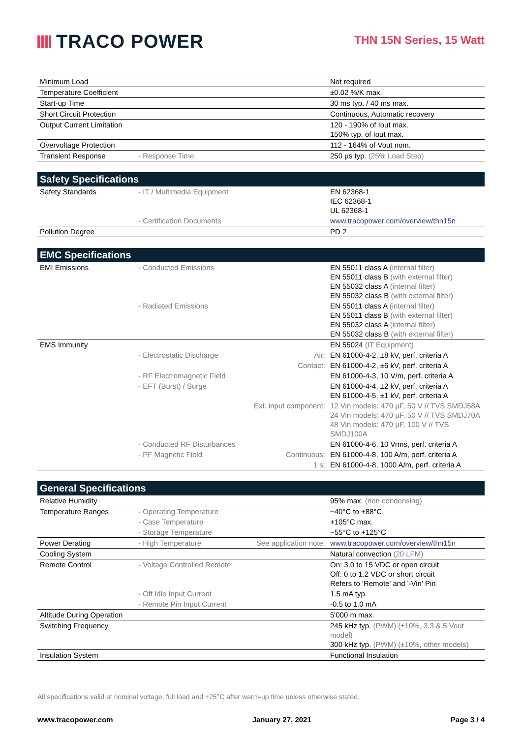TRACO POWER
THN 15N Series, 15 Watt
| Minimum Load | | | Not required |
| Temperature Coefficient | | | ±0.02 %/K max. |
| Start-up Time | | | 30 ms typ. / 40 ms max. |
| Short Circuit Protection | | | Continuous, Automatic recovery |
| Output Current Limitation | | | 120 - 190% of Iout max. 150% typ. of Iout max. |
| Overvoltage Protection | | | 112 - 164% of Vout nom. |
| Transient Response | - Response Time | | 250 µs typ. (25% Load Step) |
| Safety Specifications | | | |
| Safety Standards | - IT / Multimedia Equipment | | EN 62368-1 IEC 62368-1 UL 62368-1 |
| | - Certification Documents | | www.tracopower.com/overview/thn15n |
| Pollution Degree | | | PD 2 |
| EMC Specifications | | | |
| EMI Emissions | - Conducted Emissions | | EN 55011 class A (internal filter) EN 55011 class B (with external filter) EN 55032 class A (internal filter) EN 55032 class B (with external filter) |
| | - Radiated Emissions | | EN 55011 class A (internal filter) EN 55011 class B (with external filter) EN 55032 class A (internal filter) EN 55032 class B (with external filter) |
| EMS Immunity | | | EN 55024 (IT Equipment) |
| | - Electrostatic Discharge | Air: | EN 61000-4-2, ±8 kV, perf. criteria A |
| | | Contact: | EN 61000-4-2, ±6 kV, perf. criteria A |
| | - RF Electromagnetic Field | | EN 61000-4-3, 10 V/m, perf. criteria A |
| | - EFT (Burst) / Surge | | EN 61000-4-4, ±2 kV, perf. criteria A EN 61000-4-5, ±1 kV, perf. criteria A |
| | | Ext. input component: | 12 Vin models: 470 µF, 50 V // TVS SMDJ58A 24 Vin models: 470 µF, 50 V // TVS SMDJ70A 48 Vin models: 470 µF, 100 V // TVS SMDJ100A |
| | - Conducted RF Disturbances | | EN 61000-4-6, 10 Vrms, perf. criteria A |
| | - PF Magnetic Field | Continuous: | EN 61000-4-8, 100 A/m, perf. criteria A |
| | | 1 s: | EN 61000-4-8, 1000 A/m, perf. criteria A |
| General Specifications | | | |
| Relative Humidity | | | 95% max. (non condensing) |
| Temperature Ranges | - Operating Temperature | | −40°C to +88°C |
| | - Case Temperature | | +105°C max. |
| | - Storage Temperature | | −55°C to +125°C |
| Power Derating | - High Temperature | See application note: | www.tracopower.com/overview/thn15n |
| Cooling System | | | Natural convection (20 LFM) |
| Remote Control | - Voltage Controlled Remote | | On: 3.0 to 15 VDC or open circuit Off: 0 to 1.2 VDC or short circuit Refers to 'Remote' and '-Vin' Pin |
| | - Off Idle Input Current | | 1.5 mA typ. |
| | - Remote Pin Input Current | | -0.5 to 1.0 mA |
| Altitude During Operation | | | 5'000 m max. |
| Switching Frequency | | | 245 kHz typ. (PWM) (±10%, 3.3 & 5 Vout model) 300 kHz typ. (PWM) (±10%, other models) |
| Insulation System | | | Functional Insulation |
All specifications valid at nominal voltage, full load and +25°C after warm-up time unless otherwise stated.
www.tracopower.com January 27, 2021 Page 3 / 4